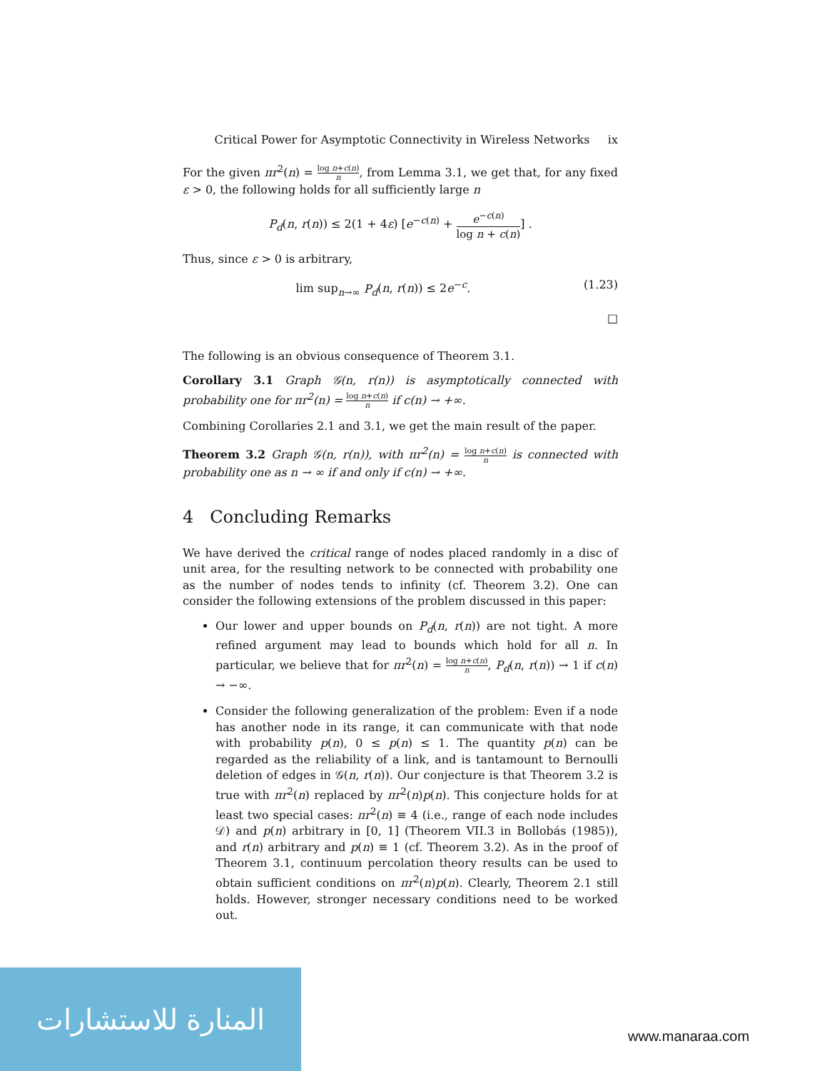Critical Power for Asymptotic Connectivity in Wireless Networks ix
For the given πr<sup>2</sup>(n) = log n+c(n) n, from Lemma 3.1, we get that, for any fixed ε > 0, the following holds for all sufficiently large n
P<sub>d</sub>(n, r(n)) ≤ 2(1 + 4ε) [e<sup>−c(n)</sup> + e<sup>−c(n)</sup> log n + c(n)] .
Thus, since ε > 0 is arbitrary,
lim sup<sub>n→∞</sub> P<sub>d</sub>(n, r(n)) ≤ 2e<sup>−c</sup>. (1.23)
□
The following is an obvious consequence of Theorem 3.1.
Corollary 3.1 Graph 𝒢(n, r(n)) is asymptotically connected with probability one for πr<sup>2</sup>(n) = log n+c(n) n if c(n) → +∞.
Combining Corollaries 2.1 and 3.1, we get the main result of the paper.
Theorem 3.2 Graph 𝒢(n, r(n)), with πr<sup>2</sup>(n) = log n+c(n) n is connected with probability one as n → ∞ if and only if c(n) → +∞.
4 Concluding Remarks
We have derived the critical range of nodes placed randomly in a disc of unit area, for the resulting network to be connected with probability one as the number of nodes tends to infinity (cf. Theorem 3.2). One can consider the following extensions of the problem discussed in this paper:
Our lower and upper bounds on P<sub>d</sub>(n, r(n)) are not tight. A more refined argument may lead to bounds which hold for all n. In particular, we believe that for πr<sup>2</sup>(n) = log n+c(n) n, P<sub>d</sub>(n, r(n)) → 1 if c(n) → −∞.
Consider the following generalization of the problem: Even if a node has another node in its range, it can communicate with that node with probability p(n), 0 ≤ p(n) ≤ 1. The quantity p(n) can be regarded as the reliability of a link, and is tantamount to Bernoulli deletion of edges in 𝒢(n, r(n)). Our conjecture is that Theorem 3.2 is true with πr<sup>2</sup>(n) replaced by πr<sup>2</sup>(n)p(n). This conjecture holds for at least two special cases: πr<sup>2</sup>(n) ≡ 4 (i.e., range of each node includes 𝒟) and p(n) arbitrary in [0, 1] (Theorem VII.3 in Bollobás (1985)), and r(n) arbitrary and p(n) ≡ 1 (cf. Theorem 3.2). As in the proof of Theorem 3.1, continuum percolation theory results can be used to obtain sufficient conditions on πr<sup>2</sup>(n)p(n). Clearly, Theorem 2.1 still holds. However, stronger necessary conditions need to be worked out.
المنارة للاستشارات
www.manaraa.com